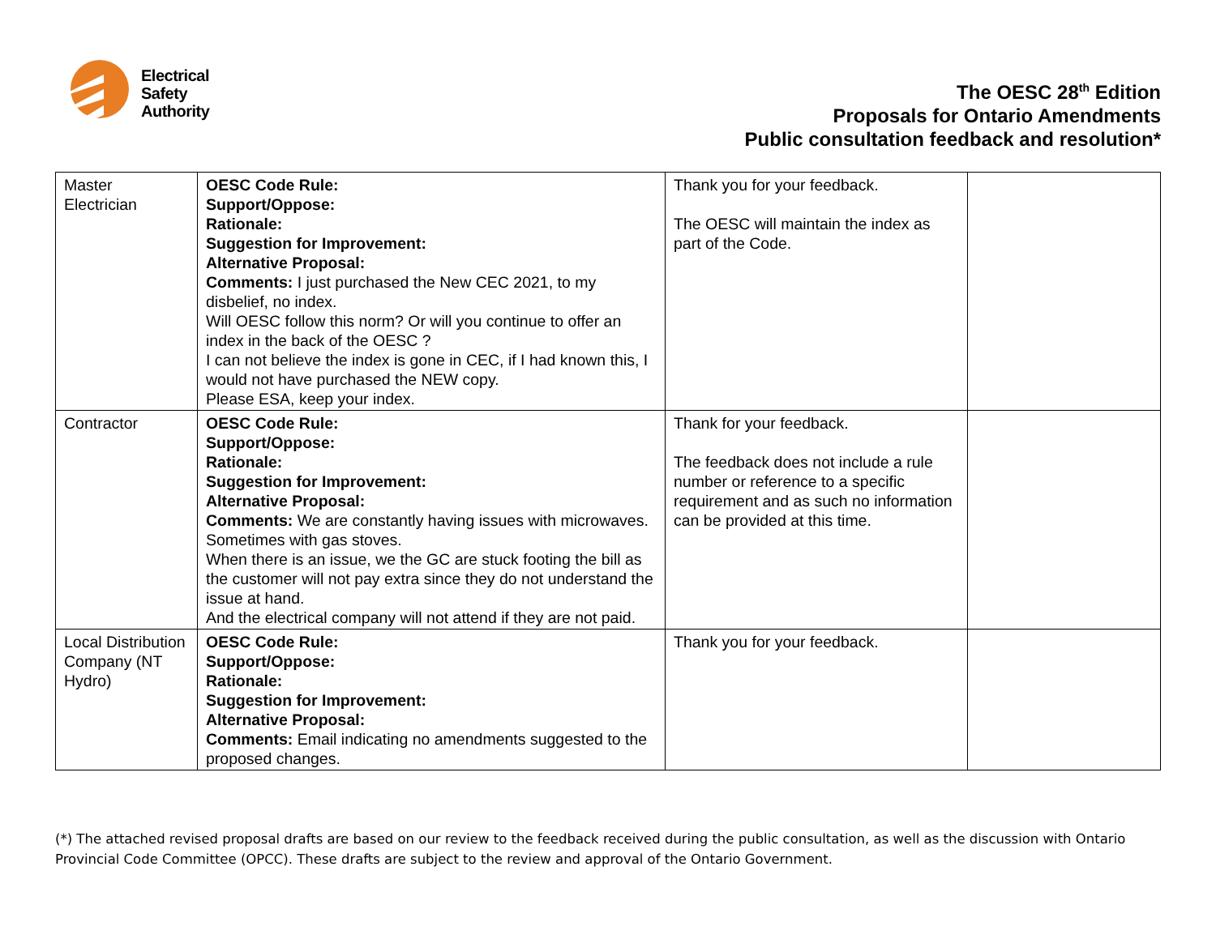Electrical
Safety
Authority
The OESC 28<sup>th</sup> Edition
Proposals for Ontario Amendments
Public consultation feedback and resolution*
| Master Electrician | OESC Code Rule: Support/Oppose: Rationale: Suggestion for Improvement: Alternative Proposal: Comments: I just purchased the New CEC 2021, to my disbelief, no index. Will OESC follow this norm? Or will you continue to offer an index in the back of the OESC ? I can not believe the index is gone in CEC, if I had known this, I would not have purchased the NEW copy. Please ESA, keep your index. | Thank you for your feedback. The OESC will maintain the index as part of the Code. | |
| Contractor | OESC Code Rule: Support/Oppose: Rationale: Suggestion for Improvement: Alternative Proposal: Comments: We are constantly having issues with microwaves. Sometimes with gas stoves. When there is an issue, we the GC are stuck footing the bill as the customer will not pay extra since they do not understand the issue at hand. And the electrical company will not attend if they are not paid. | Thank for your feedback. The feedback does not include a rule number or reference to a specific requirement and as such no information can be provided at this time. | |
| Local Distribution Company (NT Hydro) | OESC Code Rule: Support/Oppose: Rationale: Suggestion for Improvement: Alternative Proposal: Comments: Email indicating no amendments suggested to the proposed changes. | Thank you for your feedback. | |
(*) The attached revised proposal drafts are based on our review to the feedback received during the public consultation, as well as the discussion with Ontario Provincial Code Committee (OPCC). These drafts are subject to the review and approval of the Ontario Government.